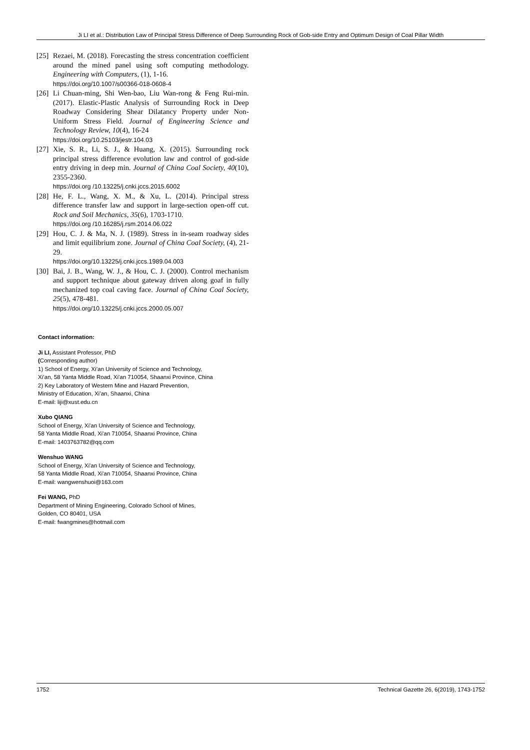Ji LI et al.: Distribution Law of Principal Stress Difference of Deep Surrounding Rock of Gob-side Entry and Optimum Design of Coal Pillar Width
[25] Rezaei, M. (2018). Forecasting the stress concentration coefficient around the mined panel using soft computing methodology. Engineering with Computers, (1), 1-16.
https://doi.org/10.1007/s00366-018-0608-4
[26] Li Chuan-ming, Shi Wen-bao, Liu Wan-rong & Feng Rui-min. (2017). Elastic-Plastic Analysis of Surrounding Rock in Deep Roadway Considering Shear Dilatancy Property under Non-Uniform Stress Field. Journal of Engineering Science and Technology Review, 10(4), 16-24
https://doi.org/10.25103/jestr.104.03
[27] Xie, S. R., Li, S. J., & Huang, X. (2015). Surrounding rock principal stress difference evolution law and control of god-side entry driving in deep min. Journal of China Coal Society, 40(10), 2355-2360.
https://doi.org /10.13225/j.cnki.jccs.2015.6002
[28] He, F. L., Wang, X. M., & Xu, L. (2014). Principal stress difference transfer law and support in large-section open-off cut. Rock and Soil Mechanics, 35(6), 1703-1710.
https://doi.org /10.16285/j.rsm.2014.06.022
[29] Hou, C. J. & Ma, N. J. (1989). Stress in in-seam roadway sides and limit equilibrium zone. Journal of China Coal Society, (4), 21-29.
https://doi.org/10.13225/j.cnki.jccs.1989.04.003
[30] Bai, J. B., Wang, W. J., & Hou, C. J. (2000). Control mechanism and support technique about gateway driven along goaf in fully mechanized top coal caving face. Journal of China Coal Society, 25(5), 478-481.
https://doi.org/10.13225/j.cnki.jccs.2000.05.007
Contact information:
Ji LI, Assistant Professor, PhD
(Corresponding author)
1) School of Energy, Xi’an University of Science and Technology,
Xi’an, 58 Yanta Middle Road, Xi'an 710054, Shaanxi Province, China
2) Key Laboratory of Western Mine and Hazard Prevention,
Ministry of Education, Xi’an, Shaanxi, China
E-mail: liji@xust.edu.cn
Xubo QIANG
School of Energy, Xi'an University of Science and Technology,
58 Yanta Middle Road, Xi'an 710054, Shaanxi Province, China
E-mail: 1403763782@qq.com
Wenshuo WANG
School of Energy, Xi'an University of Science and Technology,
58 Yanta Middle Road, Xi'an 710054, Shaanxi Province, China
E-mail: wangwenshuoi@163.com
Fei WANG, PhD
Department of Mining Engineering, Colorado School of Mines,
Golden, CO 80401, USA
E-mail: fwangmines@hotmail.com
1752 Technical Gazette 26, 6(2019), 1743-1752